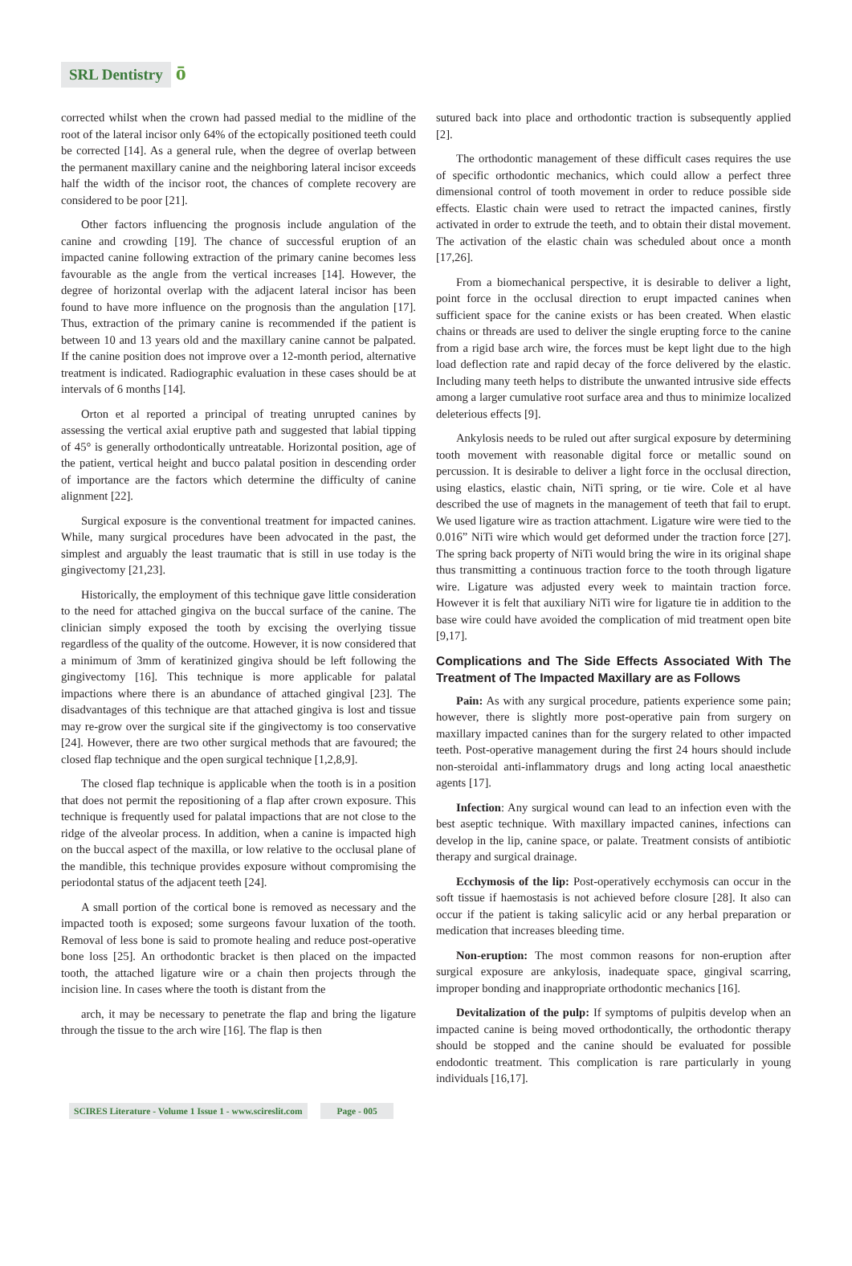SRL Dentistry ō
corrected whilst when the crown had passed medial to the midline of the root of the lateral incisor only 64% of the ectopically positioned teeth could be corrected [14]. As a general rule, when the degree of overlap between the permanent maxillary canine and the neighboring lateral incisor exceeds half the width of the incisor root, the chances of complete recovery are considered to be poor [21].
Other factors influencing the prognosis include angulation of the canine and crowding [19]. The chance of successful eruption of an impacted canine following extraction of the primary canine becomes less favourable as the angle from the vertical increases [14]. However, the degree of horizontal overlap with the adjacent lateral incisor has been found to have more influence on the prognosis than the angulation [17]. Thus, extraction of the primary canine is recommended if the patient is between 10 and 13 years old and the maxillary canine cannot be palpated. If the canine position does not improve over a 12-month period, alternative treatment is indicated. Radiographic evaluation in these cases should be at intervals of 6 months [14].
Orton et al reported a principal of treating unrupted canines by assessing the vertical axial eruptive path and suggested that labial tipping of 45° is generally orthodontically untreatable. Horizontal position, age of the patient, vertical height and bucco palatal position in descending order of importance are the factors which determine the difficulty of canine alignment [22].
Surgical exposure is the conventional treatment for impacted canines. While, many surgical procedures have been advocated in the past, the simplest and arguably the least traumatic that is still in use today is the gingivectomy [21,23].
Historically, the employment of this technique gave little consideration to the need for attached gingiva on the buccal surface of the canine. The clinician simply exposed the tooth by excising the overlying tissue regardless of the quality of the outcome. However, it is now considered that a minimum of 3mm of keratinized gingiva should be left following the gingivectomy [16]. This technique is more applicable for palatal impactions where there is an abundance of attached gingival [23]. The disadvantages of this technique are that attached gingiva is lost and tissue may re-grow over the surgical site if the gingivectomy is too conservative [24]. However, there are two other surgical methods that are favoured; the closed flap technique and the open surgical technique [1,2,8,9].
The closed flap technique is applicable when the tooth is in a position that does not permit the repositioning of a flap after crown exposure. This technique is frequently used for palatal impactions that are not close to the ridge of the alveolar process. In addition, when a canine is impacted high on the buccal aspect of the maxilla, or low relative to the occlusal plane of the mandible, this technique provides exposure without compromising the periodontal status of the adjacent teeth [24].
A small portion of the cortical bone is removed as necessary and the impacted tooth is exposed; some surgeons favour luxation of the tooth. Removal of less bone is said to promote healing and reduce post-operative bone loss [25]. An orthodontic bracket is then placed on the impacted tooth, the attached ligature wire or a chain then projects through the incision line. In cases where the tooth is distant from the
arch, it may be necessary to penetrate the flap and bring the ligature through the tissue to the arch wire [16]. The flap is then
sutured back into place and orthodontic traction is subsequently applied [2].
The orthodontic management of these difficult cases requires the use of specific orthodontic mechanics, which could allow a perfect three dimensional control of tooth movement in order to reduce possible side effects. Elastic chain were used to retract the impacted canines, firstly activated in order to extrude the teeth, and to obtain their distal movement. The activation of the elastic chain was scheduled about once a month [17,26].
From a biomechanical perspective, it is desirable to deliver a light, point force in the occlusal direction to erupt impacted canines when sufficient space for the canine exists or has been created. When elastic chains or threads are used to deliver the single erupting force to the canine from a rigid base arch wire, the forces must be kept light due to the high load deflection rate and rapid decay of the force delivered by the elastic. Including many teeth helps to distribute the unwanted intrusive side effects among a larger cumulative root surface area and thus to minimize localized deleterious effects [9].
Ankylosis needs to be ruled out after surgical exposure by determining tooth movement with reasonable digital force or metallic sound on percussion. It is desirable to deliver a light force in the occlusal direction, using elastics, elastic chain, NiTi spring, or tie wire. Cole et al have described the use of magnets in the management of teeth that fail to erupt. We used ligature wire as traction attachment. Ligature wire were tied to the 0.016” NiTi wire which would get deformed under the traction force [27]. The spring back property of NiTi would bring the wire in its original shape thus transmitting a continuous traction force to the tooth through ligature wire. Ligature was adjusted every week to maintain traction force. However it is felt that auxiliary NiTi wire for ligature tie in addition to the base wire could have avoided the complication of mid treatment open bite [9,17].
Complications and The Side Effects Associated With The Treatment of The Impacted Maxillary are as Follows
Pain: As with any surgical procedure, patients experience some pain; however, there is slightly more post-operative pain from surgery on maxillary impacted canines than for the surgery related to other impacted teeth. Post-operative management during the first 24 hours should include non-steroidal anti-inflammatory drugs and long acting local anaesthetic agents [17].
Infection: Any surgical wound can lead to an infection even with the best aseptic technique. With maxillary impacted canines, infections can develop in the lip, canine space, or palate. Treatment consists of antibiotic therapy and surgical drainage.
Ecchymosis of the lip: Post-operatively ecchymosis can occur in the soft tissue if haemostasis is not achieved before closure [28]. It also can occur if the patient is taking salicylic acid or any herbal preparation or medication that increases bleeding time.
Non-eruption: The most common reasons for non-eruption after surgical exposure are ankylosis, inadequate space, gingival scarring, improper bonding and inappropriate orthodontic mechanics [16].
Devitalization of the pulp: If symptoms of pulpitis develop when an impacted canine is being moved orthodontically, the orthodontic therapy should be stopped and the canine should be evaluated for possible endodontic treatment. This complication is rare particularly in young individuals [16,17].
SCIRES Literature - Volume 1 Issue 1 - www.scireslit.com Page - 005